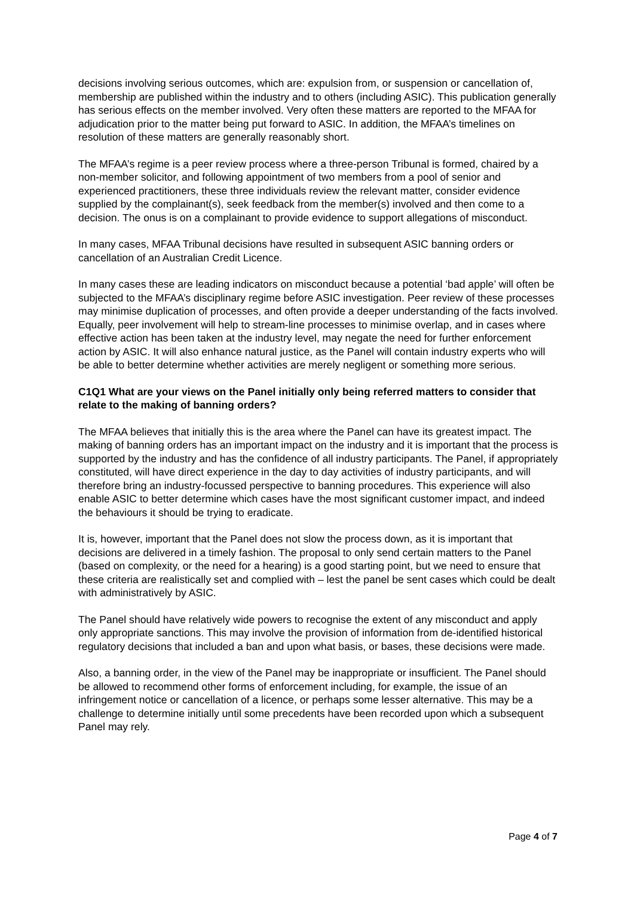decisions involving serious outcomes, which are: expulsion from, or suspension or cancellation of, membership are published within the industry and to others (including ASIC). This publication generally has serious effects on the member involved. Very often these matters are reported to the MFAA for adjudication prior to the matter being put forward to ASIC. In addition, the MFAA’s timelines on resolution of these matters are generally reasonably short.
The MFAA’s regime is a peer review process where a three-person Tribunal is formed, chaired by a non-member solicitor, and following appointment of two members from a pool of senior and experienced practitioners, these three individuals review the relevant matter, consider evidence supplied by the complainant(s), seek feedback from the member(s) involved and then come to a decision. The onus is on a complainant to provide evidence to support allegations of misconduct.
In many cases, MFAA Tribunal decisions have resulted in subsequent ASIC banning orders or cancellation of an Australian Credit Licence.
In many cases these are leading indicators on misconduct because a potential ‘bad apple’ will often be subjected to the MFAA’s disciplinary regime before ASIC investigation. Peer review of these processes may minimise duplication of processes, and often provide a deeper understanding of the facts involved. Equally, peer involvement will help to stream-line processes to minimise overlap, and in cases where effective action has been taken at the industry level, may negate the need for further enforcement action by ASIC. It will also enhance natural justice, as the Panel will contain industry experts who will be able to better determine whether activities are merely negligent or something more serious.
C1Q1 What are your views on the Panel initially only being referred matters to consider that relate to the making of banning orders?
The MFAA believes that initially this is the area where the Panel can have its greatest impact. The making of banning orders has an important impact on the industry and it is important that the process is supported by the industry and has the confidence of all industry participants. The Panel, if appropriately constituted, will have direct experience in the day to day activities of industry participants, and will therefore bring an industry-focussed perspective to banning procedures. This experience will also enable ASIC to better determine which cases have the most significant customer impact, and indeed the behaviours it should be trying to eradicate.
It is, however, important that the Panel does not slow the process down, as it is important that decisions are delivered in a timely fashion. The proposal to only send certain matters to the Panel (based on complexity, or the need for a hearing) is a good starting point, but we need to ensure that these criteria are realistically set and complied with – lest the panel be sent cases which could be dealt with administratively by ASIC.
The Panel should have relatively wide powers to recognise the extent of any misconduct and apply only appropriate sanctions. This may involve the provision of information from de-identified historical regulatory decisions that included a ban and upon what basis, or bases, these decisions were made.
Also, a banning order, in the view of the Panel may be inappropriate or insufficient. The Panel should be allowed to recommend other forms of enforcement including, for example, the issue of an infringement notice or cancellation of a licence, or perhaps some lesser alternative. This may be a challenge to determine initially until some precedents have been recorded upon which a subsequent Panel may rely.
Page 4 of 7